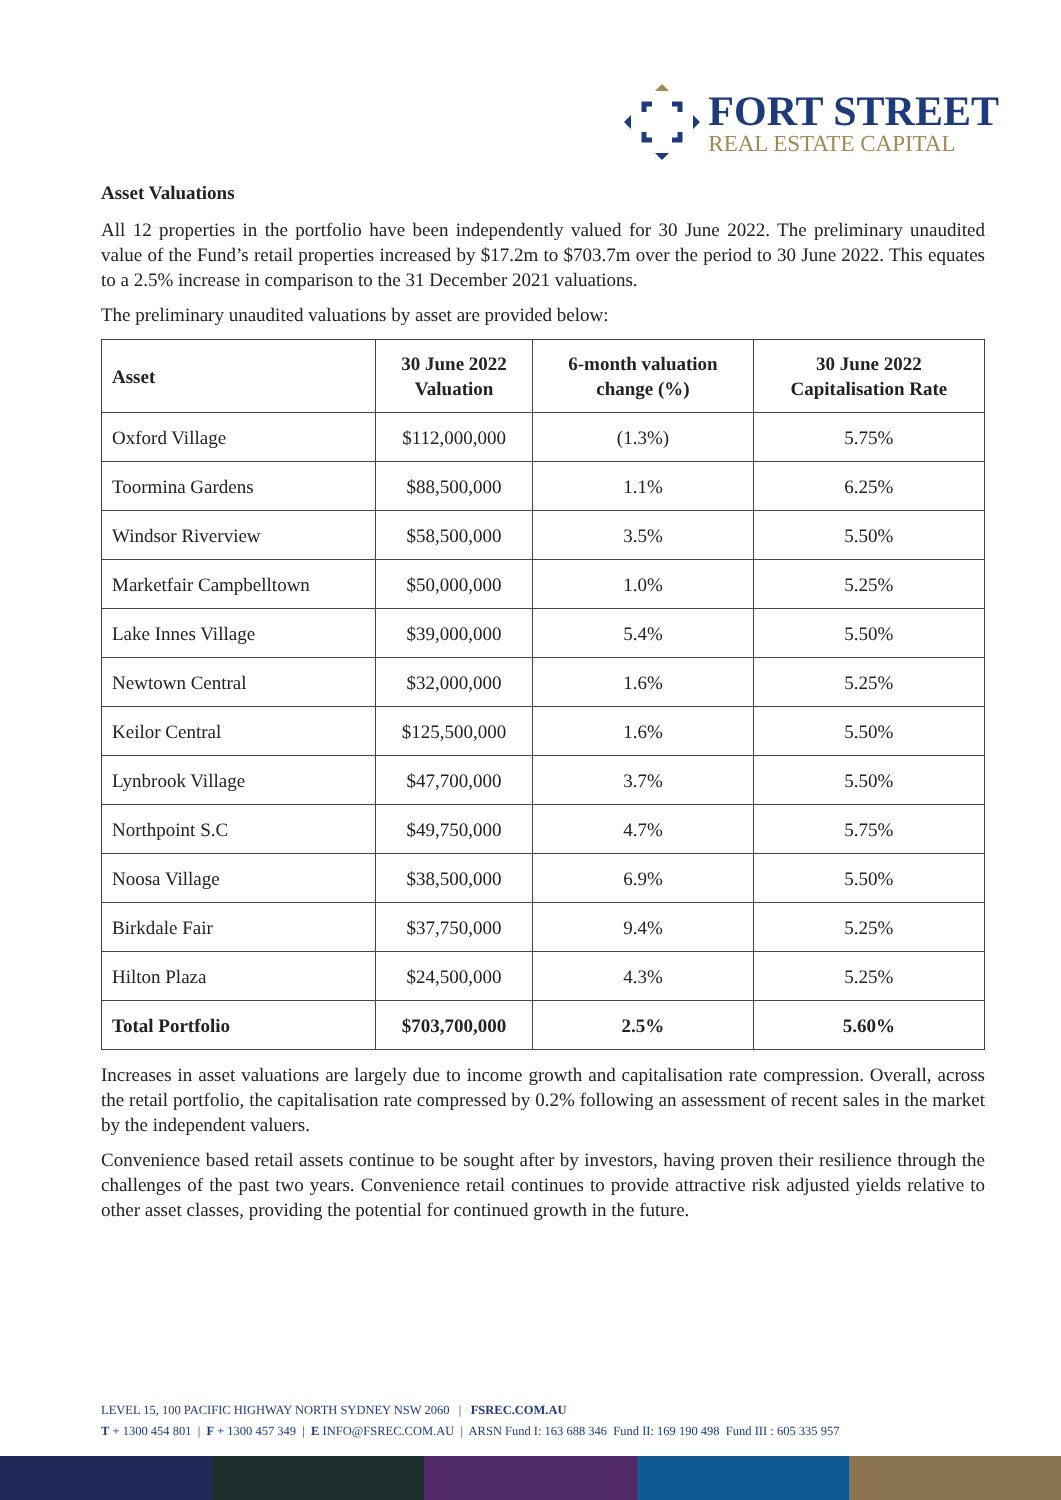FORT STREET
REAL ESTATE CAPITAL
Asset Valuations
All 12 properties in the portfolio have been independently valued for 30 June 2022. The preliminary unaudited value of the Fund’s retail properties increased by $17.2m to $703.7m over the period to 30 June 2022. This equates to a 2.5% increase in comparison to the 31 December 2021 valuations.
The preliminary unaudited valuations by asset are provided below:
| Asset | 30 June 2022 Valuation | 6-month valuation change (%) | 30 June 2022 Capitalisation Rate |
| --- | --- | --- | --- |
| Oxford Village | $112,000,000 | (1.3%) | 5.75% |
| Toormina Gardens | $88,500,000 | 1.1% | 6.25% |
| Windsor Riverview | $58,500,000 | 3.5% | 5.50% |
| Marketfair Campbelltown | $50,000,000 | 1.0% | 5.25% |
| Lake Innes Village | $39,000,000 | 5.4% | 5.50% |
| Newtown Central | $32,000,000 | 1.6% | 5.25% |
| Keilor Central | $125,500,000 | 1.6% | 5.50% |
| Lynbrook Village | $47,700,000 | 3.7% | 5.50% |
| Northpoint S.C | $49,750,000 | 4.7% | 5.75% |
| Noosa Village | $38,500,000 | 6.9% | 5.50% |
| Birkdale Fair | $37,750,000 | 9.4% | 5.25% |
| Hilton Plaza | $24,500,000 | 4.3% | 5.25% |
| Total Portfolio | $703,700,000 | 2.5% | 5.60% |
Increases in asset valuations are largely due to income growth and capitalisation rate compression. Overall, across the retail portfolio, the capitalisation rate compressed by 0.2% following an assessment of recent sales in the market by the independent valuers.
Convenience based retail assets continue to be sought after by investors, having proven their resilience through the challenges of the past two years. Convenience retail continues to provide attractive risk adjusted yields relative to other asset classes, providing the potential for continued growth in the future.
LEVEL 15, 100 PACIFIC HIGHWAY NORTH SYDNEY NSW 2060 | FSREC.COM.AU
T + 1300 454 801 | F + 1300 457 349 | E INFO@FSREC.COM.AU | ARSN Fund I: 163 688 346 Fund II: 169 190 498 Fund III : 605 335 957